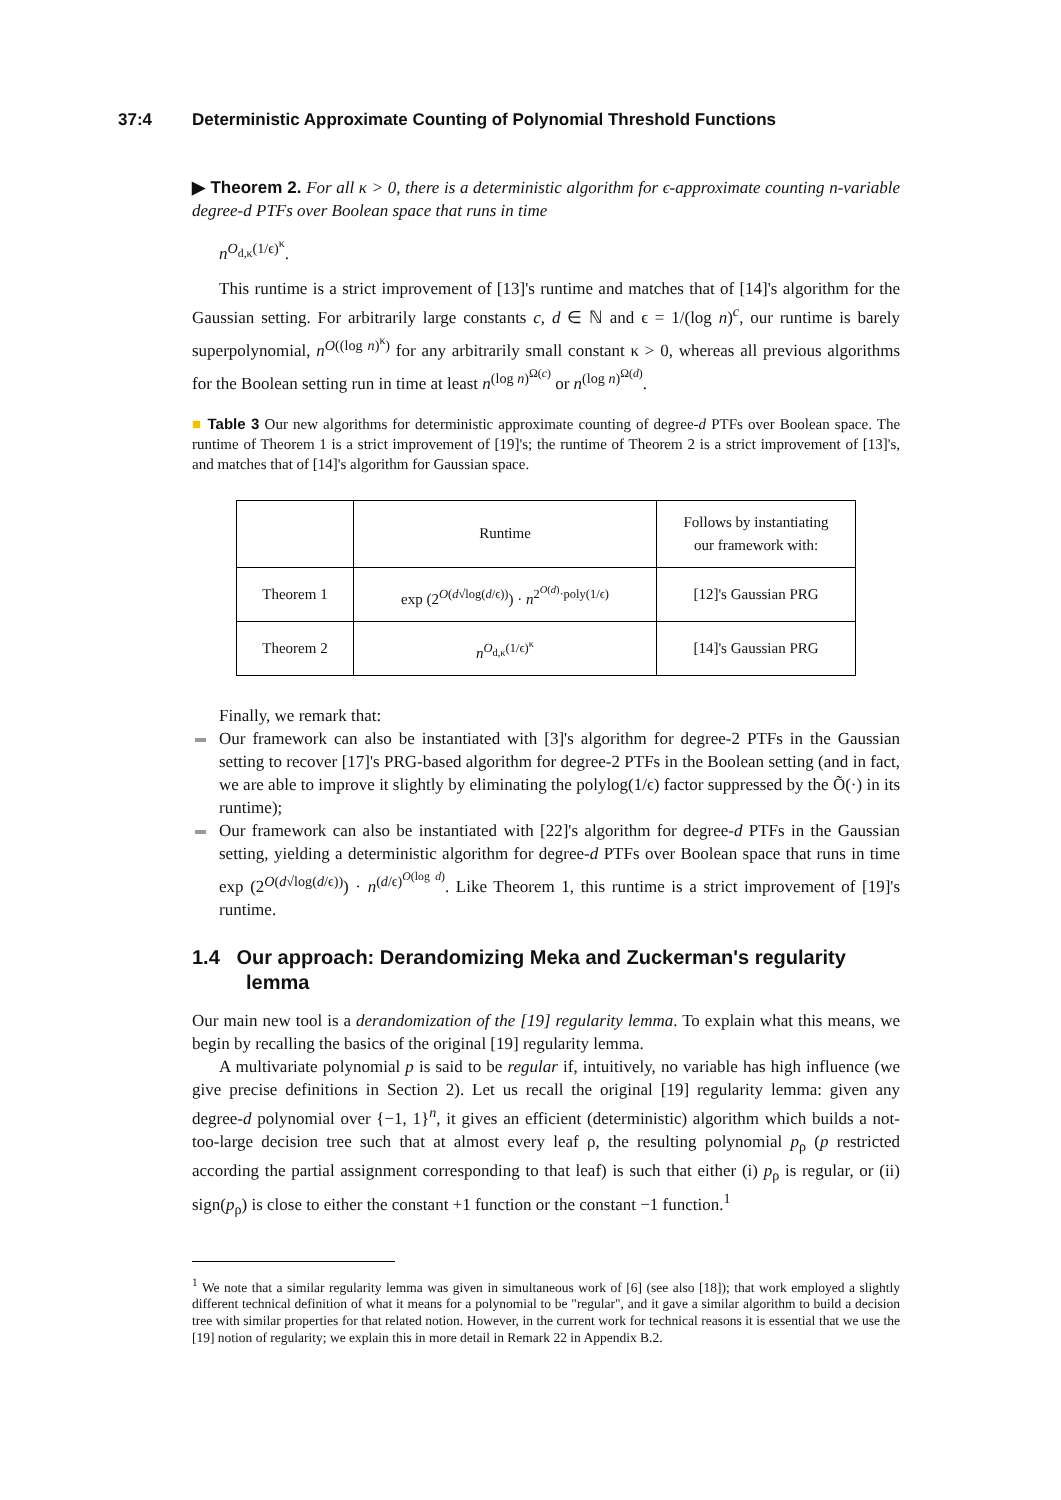37:4 Deterministic Approximate Counting of Polynomial Threshold Functions
▶ Theorem 2. For all κ > 0, there is a deterministic algorithm for ϵ-approximate counting n-variable degree-d PTFs over Boolean space that runs in time
n<sup>O<sub>d,κ</sub>(1/ϵ)<sup>κ</sup></sup>.
This runtime is a strict improvement of [13]'s runtime and matches that of [14]'s algorithm for the Gaussian setting. For arbitrarily large constants c, d ∈ ℕ and ϵ = 1/(log n)<sup>c</sup>, our runtime is barely superpolynomial, n<sup>O((log n)<sup>κ</sup>)</sup> for any arbitrarily small constant κ > 0, whereas all previous algorithms for the Boolean setting run in time at least n<sup>(log n)<sup>Ω(c)</sup></sup> or n<sup>(log n)<sup>Ω(d)</sup></sup>.
■ Table 3 Our new algorithms for deterministic approximate counting of degree-d PTFs over Boolean space. The runtime of Theorem 1 is a strict improvement of [19]'s; the runtime of Theorem 2 is a strict improvement of [13]'s, and matches that of [14]'s algorithm for Gaussian space.
| | Runtime | Follows by instantiating our framework with: |
| Theorem 1 | exp (2<sup>O(d√log(d/ϵ))</sup>) · n<sup>2<sup>O(d)</sup>·poly(1/ϵ)</sup> | [12]'s Gaussian PRG |
| Theorem 2 | n<sup>O<sub>d,κ</sub>(1/ϵ)<sup>κ</sup></sup> | [14]'s Gaussian PRG |
Finally, we remark that:
Our framework can also be instantiated with [3]'s algorithm for degree-2 PTFs in the Gaussian setting to recover [17]'s PRG-based algorithm for degree-2 PTFs in the Boolean setting (and in fact, we are able to improve it slightly by eliminating the polylog(1/ϵ) factor suppressed by the Õ(·) in its runtime);
Our framework can also be instantiated with [22]'s algorithm for degree-d PTFs in the Gaussian setting, yielding a deterministic algorithm for degree-d PTFs over Boolean space that runs in time exp (2<sup>O(d√log(d/ϵ))</sup>) · n<sup>(d/ϵ)<sup>O(log d)</sup></sup>. Like Theorem 1, this runtime is a strict improvement of [19]'s runtime.
1.4 Our approach: Derandomizing Meka and Zuckerman's regularity lemma
Our main new tool is a derandomization of the [19] regularity lemma. To explain what this means, we begin by recalling the basics of the original [19] regularity lemma.
A multivariate polynomial p is said to be regular if, intuitively, no variable has high influence (we give precise definitions in Section 2). Let us recall the original [19] regularity lemma: given any degree-d polynomial over {−1, 1}<sup>n</sup>, it gives an efficient (deterministic) algorithm which builds a not-too-large decision tree such that at almost every leaf ρ, the resulting polynomial p<sub>ρ</sub> (p restricted according the partial assignment corresponding to that leaf) is such that either (i) p<sub>ρ</sub> is regular, or (ii) sign(p<sub>ρ</sub>) is close to either the constant +1 function or the constant −1 function.<sup>1</sup>
<sup>1</sup> We note that a similar regularity lemma was given in simultaneous work of [6] (see also [18]); that work employed a slightly different technical definition of what it means for a polynomial to be "regular", and it gave a similar algorithm to build a decision tree with similar properties for that related notion. However, in the current work for technical reasons it is essential that we use the [19] notion of regularity; we explain this in more detail in Remark 22 in Appendix B.2.